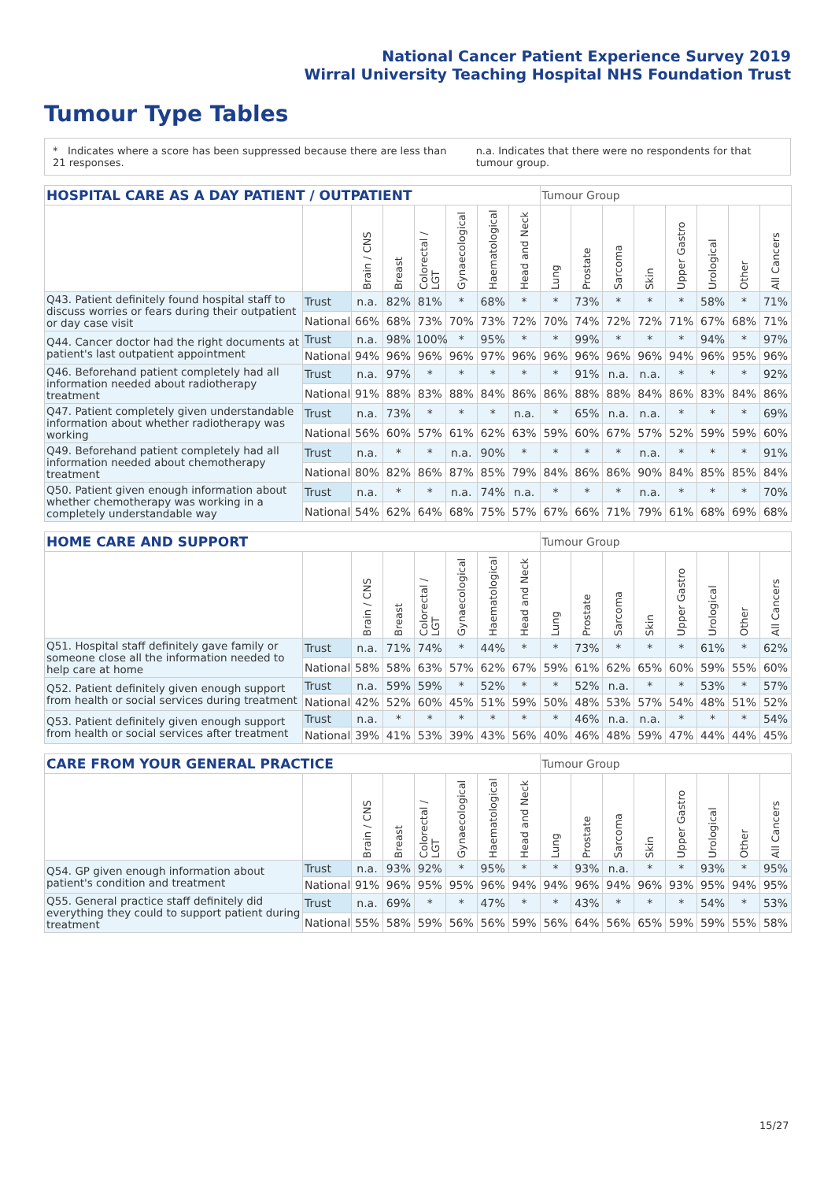National Cancer Patient Experience Survey 2019
Wirral University Teaching Hospital NHS Foundation Trust
Tumour Type Tables
* Indicates where a score has been suppressed because there are less than 21 responses. n.a. Indicates that there were no respondents for that tumour group.
| HOSPITAL CARE AS A DAY PATIENT / OUTPATIENT | | | | | | | | Tumour Group | | | | | | | |
| --- | --- | --- | --- | --- | --- | --- | --- | --- | --- | --- | --- | --- | --- | --- | --- |
| | | Brain / CNS | Breast | Colorectal / LGT | Gynaecological | Haematological | Head and Neck | Lung | Prostate | Sarcoma | Skin | Upper Gastro | Urological | Other | All Cancers |
| Q43. Patient definitely found hospital staff to discuss worries or fears during their outpatient or day case visit | Trust | n.a. | 82% | 81% | * | 68% | * | * | 73% | * | * | * | 58% | * | 71% |
| | National | 66% | 68% | 73% | 70% | 73% | 72% | 70% | 74% | 72% | 72% | 71% | 67% | 68% | 71% |
| Q44. Cancer doctor had the right documents at patient's last outpatient appointment | Trust | n.a. | 98% | 100% | * | 95% | * | * | 99% | * | * | * | 94% | * | 97% |
| | National | 94% | 96% | 96% | 96% | 97% | 96% | 96% | 96% | 96% | 96% | 94% | 96% | 95% | 96% |
| Q46. Beforehand patient completely had all information needed about radiotherapy treatment | Trust | n.a. | 97% | * | * | * | * | * | 91% | n.a. | n.a. | * | * | * | 92% |
| | National | 91% | 88% | 83% | 88% | 84% | 86% | 86% | 88% | 88% | 84% | 86% | 83% | 84% | 86% |
| Q47. Patient completely given understandable information about whether radiotherapy was working | Trust | n.a. | 73% | * | * | * | n.a. | * | 65% | n.a. | n.a. | * | * | * | 69% |
| | National | 56% | 60% | 57% | 61% | 62% | 63% | 59% | 60% | 67% | 57% | 52% | 59% | 59% | 60% |
| Q49. Beforehand patient completely had all information needed about chemotherapy treatment | Trust | n.a. | * | * | n.a. | 90% | * | * | * | * | n.a. | * | * | * | 91% |
| | National | 80% | 82% | 86% | 87% | 85% | 79% | 84% | 86% | 86% | 90% | 84% | 85% | 85% | 84% |
| Q50. Patient given enough information about whether chemotherapy was working in a completely understandable way | Trust | n.a. | * | * | n.a. | 74% | n.a. | * | * | * | n.a. | * | * | * | 70% |
| | National | 54% | 62% | 64% | 68% | 75% | 57% | 67% | 66% | 71% | 79% | 61% | 68% | 69% | 68% |
| HOME CARE AND SUPPORT | | | | | | | | Tumour Group | | | | | | | |
| --- | --- | --- | --- | --- | --- | --- | --- | --- | --- | --- | --- | --- | --- | --- | --- |
| | | Brain / CNS | Breast | Colorectal / LGT | Gynaecological | Haematological | Head and Neck | Lung | Prostate | Sarcoma | Skin | Upper Gastro | Urological | Other | All Cancers |
| Q51. Hospital staff definitely gave family or someone close all the information needed to help care at home | Trust | n.a. | 71% | 74% | * | 44% | * | * | 73% | * | * | * | 61% | * | 62% |
| | National | 58% | 58% | 63% | 57% | 62% | 67% | 59% | 61% | 62% | 65% | 60% | 59% | 55% | 60% |
| Q52. Patient definitely given enough support from health or social services during treatment | Trust | n.a. | 59% | 59% | * | 52% | * | * | 52% | n.a. | * | * | 53% | * | 57% |
| | National | 42% | 52% | 60% | 45% | 51% | 59% | 50% | 48% | 53% | 57% | 54% | 48% | 51% | 52% |
| Q53. Patient definitely given enough support from health or social services after treatment | Trust | n.a. | * | * | * | * | * | * | 46% | n.a. | n.a. | * | * | * | 54% |
| | National | 39% | 41% | 53% | 39% | 43% | 56% | 40% | 46% | 48% | 59% | 47% | 44% | 44% | 45% |
| CARE FROM YOUR GENERAL PRACTICE | | | | | | | | Tumour Group | | | | | | | |
| --- | --- | --- | --- | --- | --- | --- | --- | --- | --- | --- | --- | --- | --- | --- | --- |
| | | Brain / CNS | Breast | Colorectal / LGT | Gynaecological | Haematological | Head and Neck | Lung | Prostate | Sarcoma | Skin | Upper Gastro | Urological | Other | All Cancers |
| Q54. GP given enough information about patient's condition and treatment | Trust | n.a. | 93% | 92% | * | 95% | * | * | 93% | n.a. | * | * | 93% | * | 95% |
| | National | 91% | 96% | 95% | 95% | 96% | 94% | 94% | 96% | 94% | 96% | 93% | 95% | 94% | 95% |
| Q55. General practice staff definitely did everything they could to support patient during treatment | Trust | n.a. | 69% | * | * | 47% | * | * | 43% | * | * | * | 54% | * | 53% |
| | National | 55% | 58% | 59% | 56% | 56% | 59% | 56% | 64% | 56% | 65% | 59% | 59% | 55% | 58% |
15/27